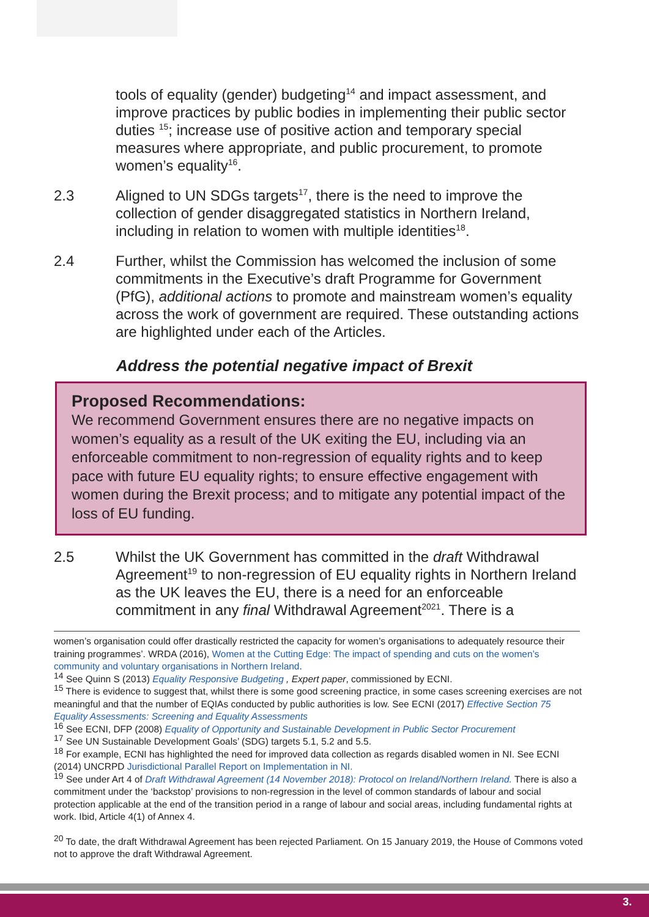tools of equality (gender) budgeting<sup>14</sup> and impact assessment, and improve practices by public bodies in implementing their public sector duties <sup>15</sup>; increase use of positive action and temporary special measures where appropriate, and public procurement, to promote women’s equality<sup>16</sup>.
2.3 Aligned to UN SDGs targets<sup>17</sup>, there is the need to improve the collection of gender disaggregated statistics in Northern Ireland, including in relation to women with multiple identities<sup>18</sup>.
2.4 Further, whilst the Commission has welcomed the inclusion of some commitments in the Executive’s draft Programme for Government (PfG), additional actions to promote and mainstream women’s equality across the work of government are required. These outstanding actions are highlighted under each of the Articles.
Address the potential negative impact of Brexit
Proposed Recommendations:
We recommend Government ensures there are no negative impacts on women’s equality as a result of the UK exiting the EU, including via an enforceable commitment to non-regression of equality rights and to keep pace with future EU equality rights; to ensure effective engagement with women during the Brexit process; and to mitigate any potential impact of the loss of EU funding.
2.5 Whilst the UK Government has committed in the draft Withdrawal Agreement<sup>19</sup> to non-regression of EU equality rights in Northern Ireland as the UK leaves the EU, there is a need for an enforceable commitment in any final Withdrawal Agreement<sup>2021</sup>. There is a
women’s organisation could offer drastically restricted the capacity for women’s organisations to adequately resource their training programmes’. WRDA (2016), Women at the Cutting Edge: The impact of spending and cuts on the women’s community and voluntary organisations in Northern Ireland.
<sup>14</sup> See Quinn S (2013) Equality Responsive Budgeting , Expert paper, commissioned by ECNI.
<sup>15</sup> There is evidence to suggest that, whilst there is some good screening practice, in some cases screening exercises are not meaningful and that the number of EQIAs conducted by public authorities is low. See ECNI (2017) Effective Section 75 Equality Assessments: Screening and Equality Assessments
<sup>16</sup> See ECNI, DFP (2008) Equality of Opportunity and Sustainable Development in Public Sector Procurement
<sup>17</sup> See UN Sustainable Development Goals’ (SDG) targets 5.1, 5.2 and 5.5.
<sup>18</sup> For example, ECNI has highlighted the need for improved data collection as regards disabled women in NI. See ECNI (2014) UNCRPD Jurisdictional Parallel Report on Implementation in NI.
<sup>19</sup> See under Art 4 of Draft Withdrawal Agreement (14 November 2018): Protocol on Ireland/Northern Ireland. There is also a commitment under the ‘backstop’ provisions to non-regression in the level of common standards of labour and social protection applicable at the end of the transition period in a range of labour and social areas, including fundamental rights at work. Ibid, Article 4(1) of Annex 4.
<sup>20</sup> To date, the draft Withdrawal Agreement has been rejected Parliament. On 15 January 2019, the House of Commons voted not to approve the draft Withdrawal Agreement.
3.